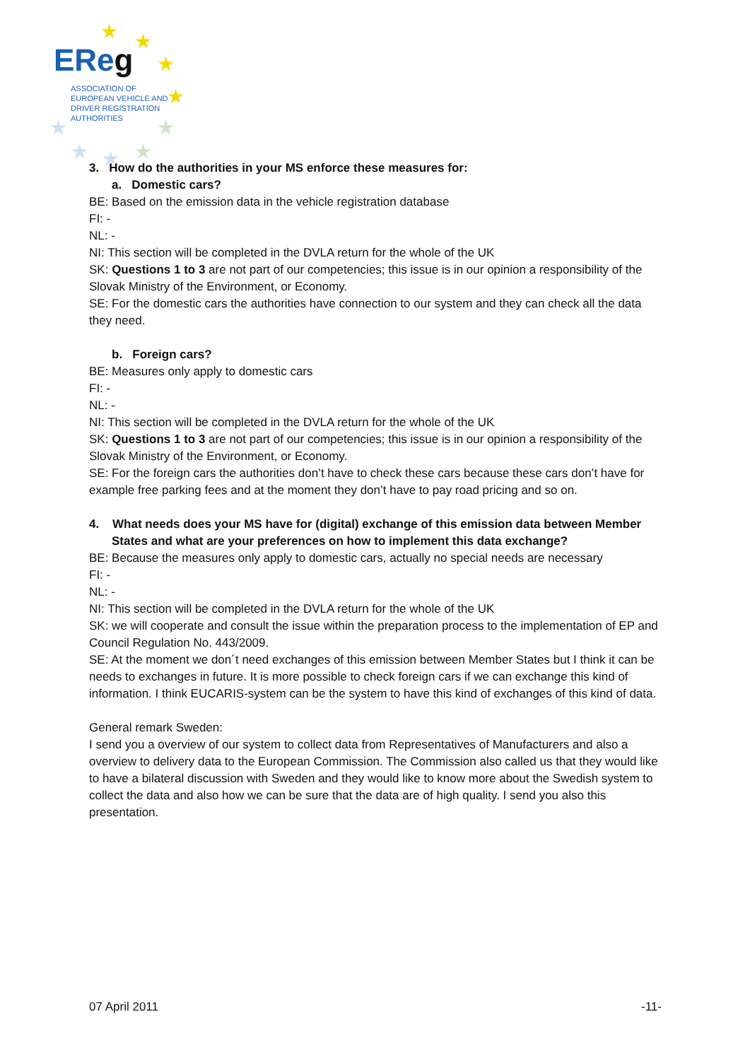EReg
ASSOCIATION OF
EUROPEAN VEHICLE AND
DRIVER REGISTRATION
AUTHORITIES
★
★
★
★
★
★
★
★
★
3. How do the authorities in your MS enforce these measures for:
a. Domestic cars?
BE: Based on the emission data in the vehicle registration database
FI: -
NL: -
NI: This section will be completed in the DVLA return for the whole of the UK
SK: Questions 1 to 3 are not part of our competencies; this issue is in our opinion a responsibility of the Slovak Ministry of the Environment, or Economy.
SE: For the domestic cars the authorities have connection to our system and they can check all the data they need.
b. Foreign cars?
BE: Measures only apply to domestic cars
FI: -
NL: -
NI: This section will be completed in the DVLA return for the whole of the UK
SK: Questions 1 to 3 are not part of our competencies; this issue is in our opinion a responsibility of the Slovak Ministry of the Environment, or Economy.
SE: For the foreign cars the authorities don’t have to check these cars because these cars don’t have for example free parking fees and at the moment they don’t have to pay road pricing and so on.
4. What needs does your MS have for (digital) exchange of this emission data between Member States and what are your preferences on how to implement this data exchange?
BE: Because the measures only apply to domestic cars, actually no special needs are necessary
FI: -
NL: -
NI: This section will be completed in the DVLA return for the whole of the UK
SK: we will cooperate and consult the issue within the preparation process to the implementation of EP and Council Regulation No. 443/2009.
SE: At the moment we don´t need exchanges of this emission between Member States but I think it can be needs to exchanges in future. It is more possible to check foreign cars if we can exchange this kind of information. I think EUCARIS-system can be the system to have this kind of exchanges of this kind of data.
General remark Sweden:
I send you a overview of our system to collect data from Representatives of Manufacturers and also a overview to delivery data to the European Commission. The Commission also called us that they would like to have a bilateral discussion with Sweden and they would like to know more about the Swedish system to collect the data and also how we can be sure that the data are of high quality. I send you also this presentation.
07 April 2011 -11-